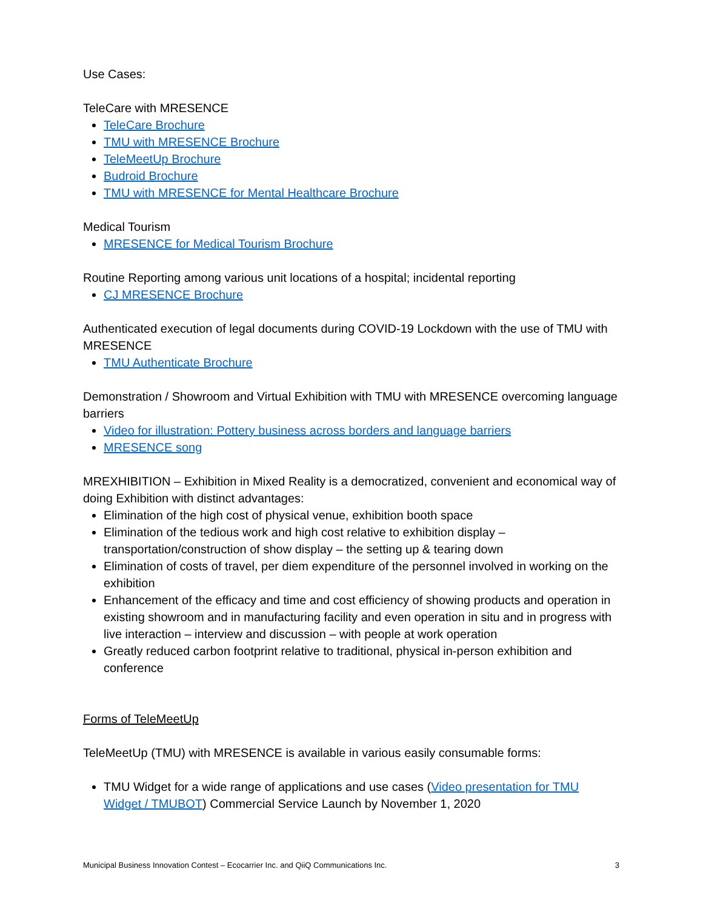Use Cases:
TeleCare with MRESENCE
TeleCare Brochure
TMU with MRESENCE Brochure
TeleMeetUp Brochure
Budroid Brochure
TMU with MRESENCE for Mental Healthcare Brochure
Medical Tourism
MRESENCE for Medical Tourism Brochure
Routine Reporting among various unit locations of a hospital; incidental reporting
CJ MRESENCE Brochure
Authenticated execution of legal documents during COVID-19 Lockdown with the use of TMU with MRESENCE
TMU Authenticate Brochure
Demonstration / Showroom and Virtual Exhibition with TMU with MRESENCE overcoming language barriers
Video for illustration: Pottery business across borders and language barriers
MRESENCE song
MREXHIBITION – Exhibition in Mixed Reality is a democratized, convenient and economical way of doing Exhibition with distinct advantages:
Elimination of the high cost of physical venue, exhibition booth space
Elimination of the tedious work and high cost relative to exhibition display – transportation/construction of show display – the setting up & tearing down
Elimination of costs of travel, per diem expenditure of the personnel involved in working on the exhibition
Enhancement of the efficacy and time and cost efficiency of showing products and operation in existing showroom and in manufacturing facility and even operation in situ and in progress with live interaction – interview and discussion – with people at work operation
Greatly reduced carbon footprint relative to traditional, physical in-person exhibition and conference
Forms of TeleMeetUp
TeleMeetUp (TMU) with MRESENCE is available in various easily consumable forms:
TMU Widget for a wide range of applications and use cases (Video presentation for TMU Widget / TMUBOT) Commercial Service Launch by November 1, 2020
Municipal Business Innovation Contest – Ecocarrier Inc. and QiiQ Communications Inc. 3